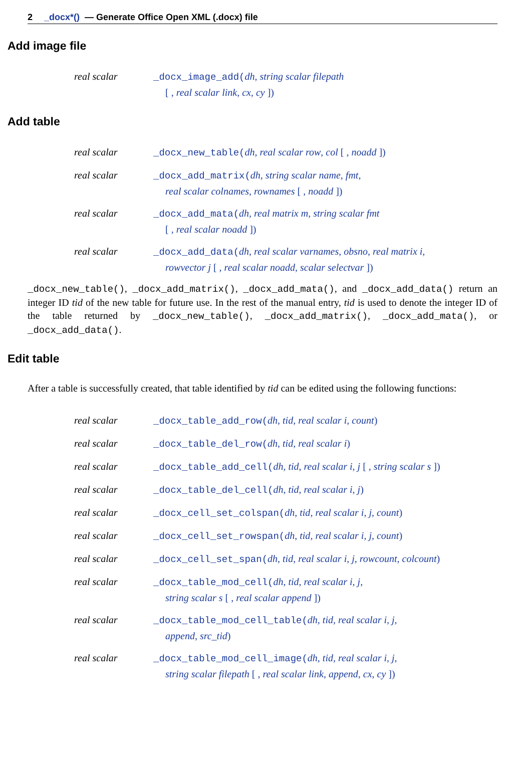2 _docx*() — Generate Office Open XML (.docx) file
Add image file
real scalar _docx_image_add(dh, string scalar filepath
[ , real scalar link, cx, cy ])
Add table
real scalar _docx_new_table(dh, real scalar row, col [ , noadd ])
real scalar _docx_add_matrix(dh, string scalar name, fmt,
real scalar colnames, rownames [ , noadd ])
real scalar _docx_add_mata(dh, real matrix m, string scalar fmt
[ , real scalar noadd ])
real scalar _docx_add_data(dh, real scalar varnames, obsno, real matrix i,
rowvector j [ , real scalar noadd, scalar selectvar ])
_docx_new_table(), _docx_add_matrix(), _docx_add_mata(), and _docx_add_data() return an integer ID tid of the new table for future use. In the rest of the manual entry, tid is used to denote the integer ID of the table returned by _docx_new_table(), _docx_add_matrix(), _docx_add_mata(), or _docx_add_data().
Edit table
After a table is successfully created, that table identified by tid can be edited using the following functions:
real scalar _docx_table_add_row(dh, tid, real scalar i, count)
real scalar _docx_table_del_row(dh, tid, real scalar i)
real scalar _docx_table_add_cell(dh, tid, real scalar i, j [ , string scalar s ])
real scalar _docx_table_del_cell(dh, tid, real scalar i, j)
real scalar _docx_cell_set_colspan(dh, tid, real scalar i, j, count)
real scalar _docx_cell_set_rowspan(dh, tid, real scalar i, j, count)
real scalar _docx_cell_set_span(dh, tid, real scalar i, j, rowcount, colcount)
real scalar _docx_table_mod_cell(dh, tid, real scalar i, j,
string scalar s [ , real scalar append ])
real scalar _docx_table_mod_cell_table(dh, tid, real scalar i, j,
append, src_tid)
real scalar _docx_table_mod_cell_image(dh, tid, real scalar i, j,
string scalar filepath [ , real scalar link, append, cx, cy ])